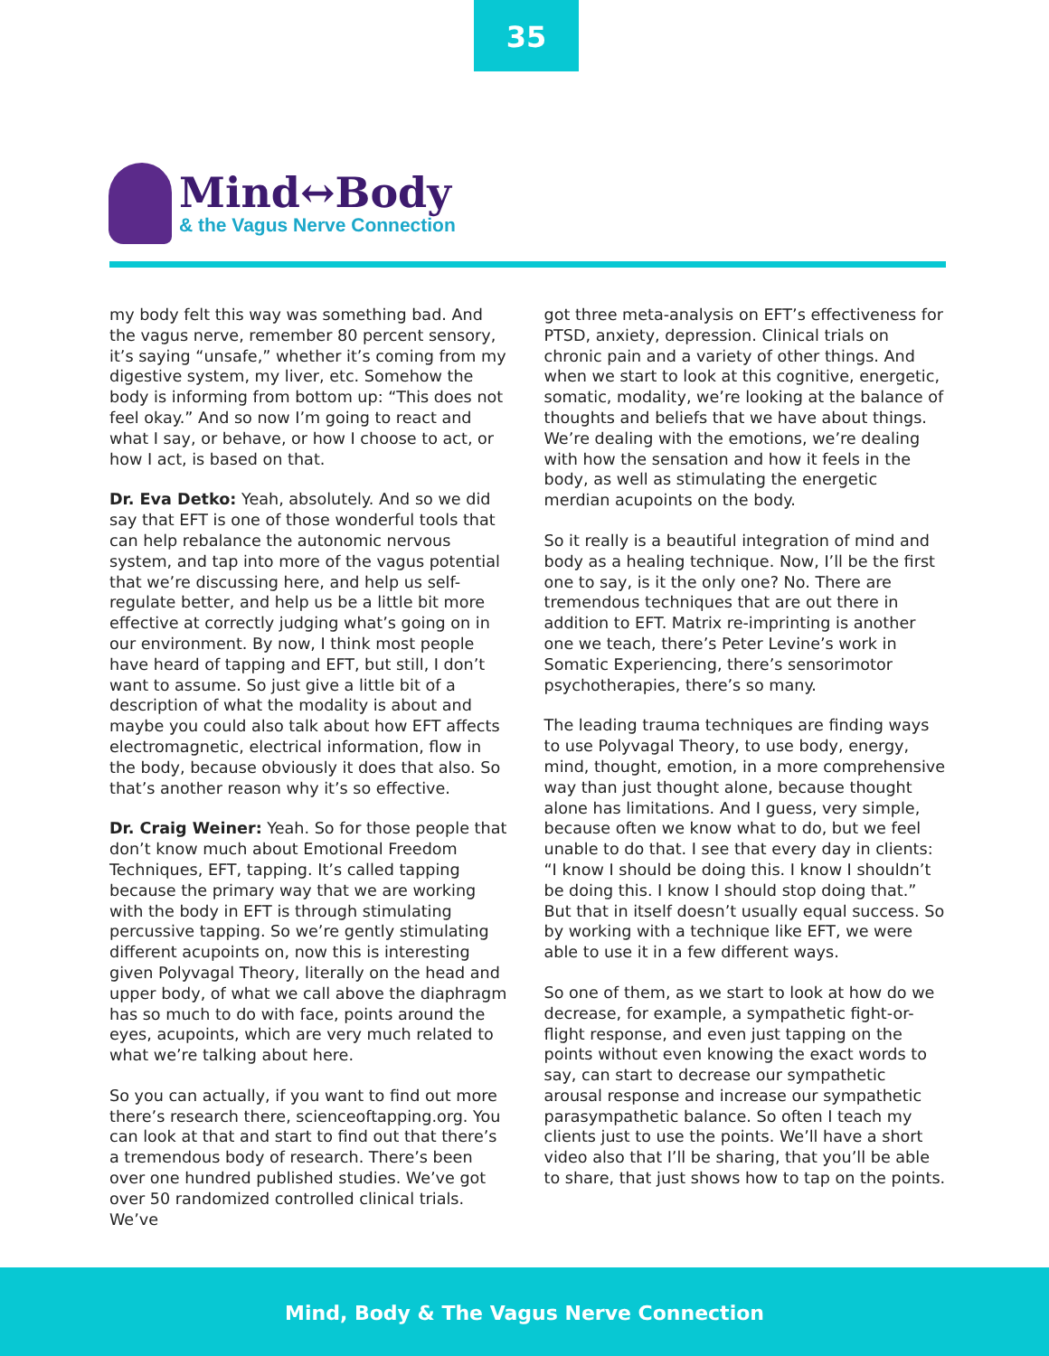35
Mind↔Body
& the Vagus Nerve Connection
my body felt this way was something bad. And the vagus nerve, remember 80 percent sensory, it’s saying “unsafe,” whether it’s coming from my digestive system, my liver, etc. Somehow the body is informing from bottom up: “This does not feel okay.” And so now I’m going to react and what I say, or behave, or how I choose to act, or how I act, is based on that.
Dr. Eva Detko: Yeah, absolutely. And so we did say that EFT is one of those wonderful tools that can help rebalance the autonomic nervous system, and tap into more of the vagus potential that we’re discussing here, and help us self-regulate better, and help us be a little bit more effective at correctly judging what’s going on in our environment. By now, I think most people have heard of tapping and EFT, but still, I don’t want to assume. So just give a little bit of a description of what the modality is about and maybe you could also talk about how EFT affects electromagnetic, electrical information, flow in the body, because obviously it does that also. So that’s another reason why it’s so effective.
Dr. Craig Weiner: Yeah. So for those people that don’t know much about Emotional Freedom Techniques, EFT, tapping. It’s called tapping because the primary way that we are working with the body in EFT is through stimulating percussive tapping. So we’re gently stimulating different acupoints on, now this is interesting given Polyvagal Theory, literally on the head and upper body, of what we call above the diaphragm has so much to do with face, points around the eyes, acupoints, which are very much related to what we’re talking about here.
So you can actually, if you want to find out more there’s research there, scienceoftapping.org. You can look at that and start to find out that there’s a tremendous body of research. There’s been over one hundred published studies. We’ve got over 50 randomized controlled clinical trials. We’ve
got three meta-analysis on EFT’s effectiveness for PTSD, anxiety, depression. Clinical trials on chronic pain and a variety of other things. And when we start to look at this cognitive, energetic, somatic, modality, we’re looking at the balance of thoughts and beliefs that we have about things. We’re dealing with the emotions, we’re dealing with how the sensation and how it feels in the body, as well as stimulating the energetic merdian acupoints on the body.
So it really is a beautiful integration of mind and body as a healing technique. Now, I’ll be the first one to say, is it the only one? No. There are tremendous techniques that are out there in addition to EFT. Matrix re-imprinting is another one we teach, there’s Peter Levine’s work in Somatic Experiencing, there’s sensorimotor psychotherapies, there’s so many.
The leading trauma techniques are finding ways to use Polyvagal Theory, to use body, energy, mind, thought, emotion, in a more comprehensive way than just thought alone, because thought alone has limitations. And I guess, very simple, because often we know what to do, but we feel unable to do that. I see that every day in clients: “I know I should be doing this. I know I shouldn’t be doing this. I know I should stop doing that.” But that in itself doesn’t usually equal success. So by working with a technique like EFT, we were able to use it in a few different ways.
So one of them, as we start to look at how do we decrease, for example, a sympathetic fight-or-flight response, and even just tapping on the points without even knowing the exact words to say, can start to decrease our sympathetic arousal response and increase our sympathetic parasympathetic balance. So often I teach my clients just to use the points. We’ll have a short video also that I’ll be sharing, that you’ll be able to share, that just shows how to tap on the points.
Mind, Body & The Vagus Nerve Connection